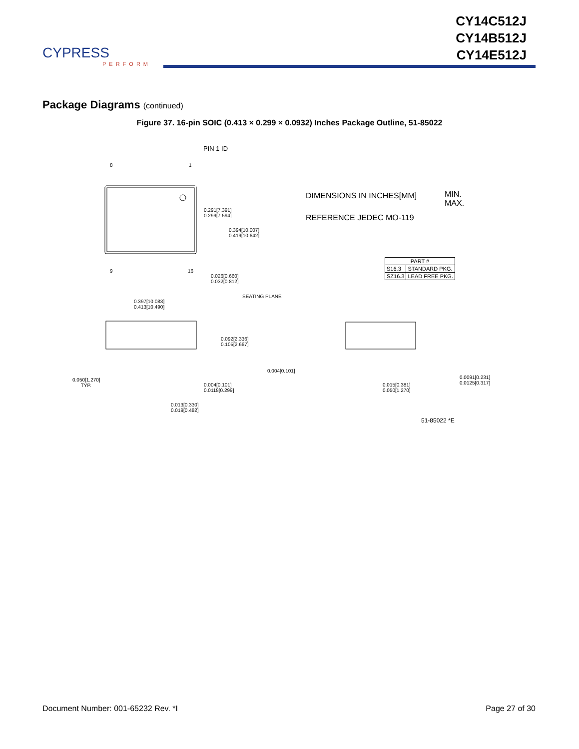CYPRESS
PERFORM
CY14C512J
CY14B512J
CY14E512J
Package Diagrams (continued)
Figure 37. 16-pin SOIC (0.413 × 0.299 × 0.0932) Inches Package Outline, 51-85022
PIN 1 ID
8 1
9 16
0.291[7.391]
0.299[7.594]
0.394[10.007]
0.419[10.642]
0.026[0.660]
0.032[0.812]
DIMENSIONS IN INCHES[MM]
MIN.
MAX.
REFERENCE JEDEC MO-119
| PART # | |
| --- | --- |
| S16.3 | STANDARD PKG. |
| SZ16.3 | LEAD FREE PKG. |
0.397[10.083]
0.413[10.490]
SEATING PLANE
0.092[2.336]
0.105[2.667]
0.004[0.101]
0.050[1.270]
TYP.
0.004[0.101]
0.0118[0.299]
0.013[0.330]
0.019[0.482]
0.015[0.381]
0.050[1.270]
0.0091[0.231]
0.0125[0.317]
51-85022 *E
Document Number: 001-65232 Rev. *I Page 27 of 30